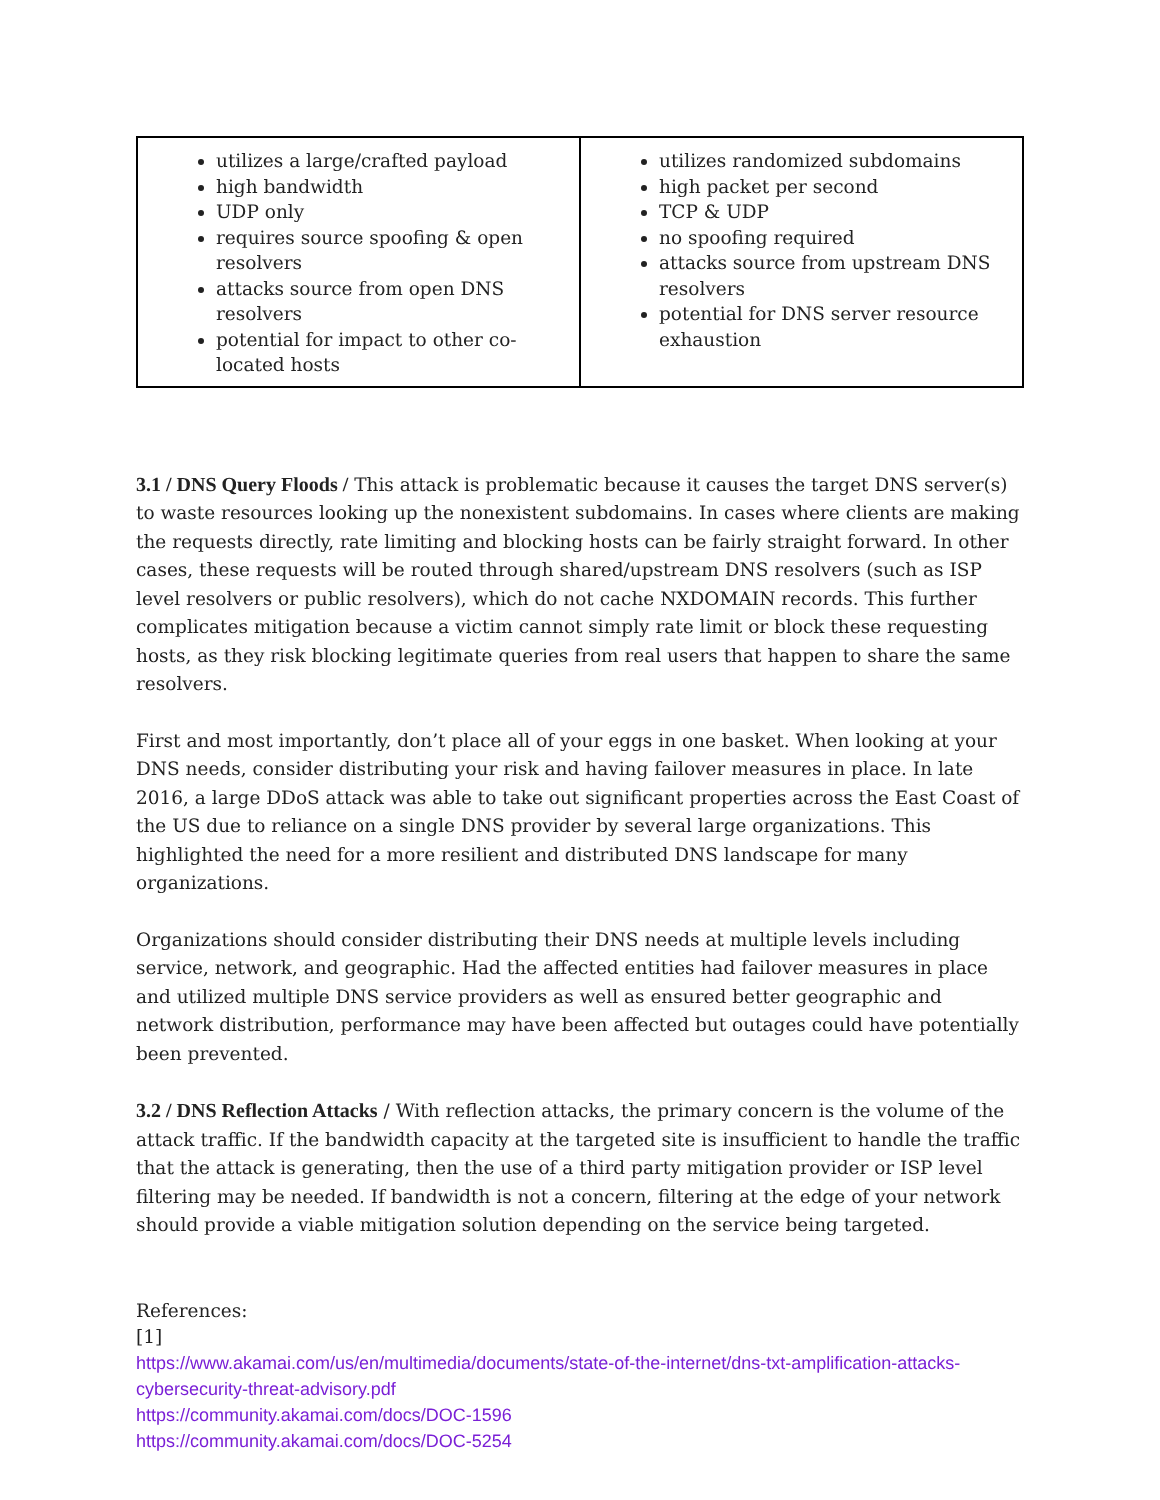| utilizes a large/crafted payload high bandwidth UDP only requires source spoofing & open resolvers attacks source from open DNS resolvers potential for impact to other co-located hosts | utilizes randomized subdomains high packet per second TCP & UDP no spoofing required attacks source from upstream DNS resolvers potential for DNS server resource exhaustion |
3.1 / DNS Query Floods / This attack is problematic because it causes the target DNS server(s) to waste resources looking up the nonexistent subdomains. In cases where clients are making the requests directly, rate limiting and blocking hosts can be fairly straight forward. In other cases, these requests will be routed through shared/upstream DNS resolvers (such as ISP level resolvers or public resolvers), which do not cache NXDOMAIN records. This further complicates mitigation because a victim cannot simply rate limit or block these requesting hosts, as they risk blocking legitimate queries from real users that happen to share the same resolvers.
First and most importantly, don’t place all of your eggs in one basket. When looking at your DNS needs, consider distributing your risk and having failover measures in place. In late 2016, a large DDoS attack was able to take out significant properties across the East Coast of the US due to reliance on a single DNS provider by several large organizations. This highlighted the need for a more resilient and distributed DNS landscape for many organizations.
Organizations should consider distributing their DNS needs at multiple levels including service, network, and geographic. Had the affected entities had failover measures in place and utilized multiple DNS service providers as well as ensured better geographic and network distribution, performance may have been affected but outages could have potentially been prevented.
3.2 / DNS Reflection Attacks / With reflection attacks, the primary concern is the volume of the attack traffic. If the bandwidth capacity at the targeted site is insufficient to handle the traffic that the attack is generating, then the use of a third party mitigation provider or ISP level filtering may be needed. If bandwidth is not a concern, filtering at the edge of your network should provide a viable mitigation solution depending on the service being targeted.
References:
[1]
https://www.akamai.com/us/en/multimedia/documents/state-of-the-internet/dns-txt-amplification-attacks-cybersecurity-threat-advisory.pdf
https://community.akamai.com/docs/DOC-1596
https://community.akamai.com/docs/DOC-5254